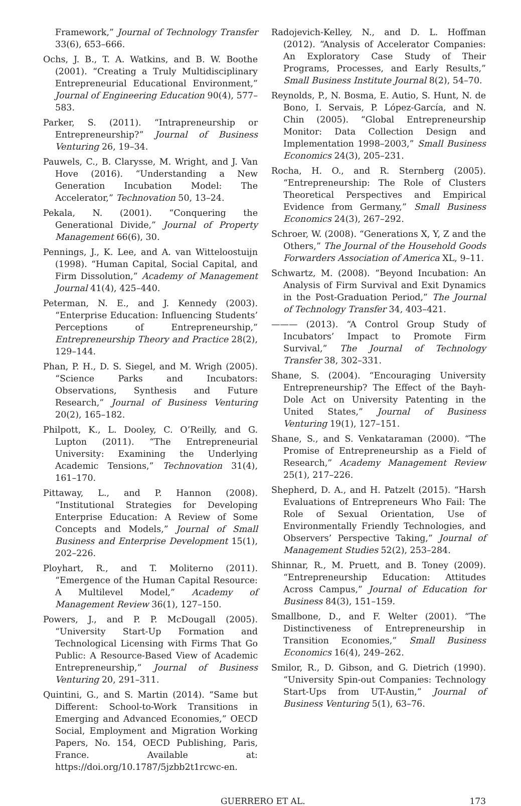Framework,” Journal of Technology Transfer 33(6), 653–666.
Ochs, J. B., T. A. Watkins, and B. W. Boothe (2001). “Creating a Truly Multidisciplinary Entrepreneurial Educational Environment,” Journal of Engineering Education 90(4), 577–583.
Parker, S. (2011). “Intrapreneurship or Entrepreneurship?” Journal of Business Venturing 26, 19–34.
Pauwels, C., B. Clarysse, M. Wright, and J. Van Hove (2016). “Understanding a New Generation Incubation Model: The Accelerator,” Technovation 50, 13–24.
Pekala, N. (2001). “Conquering the Generational Divide,” Journal of Property Management 66(6), 30.
Pennings, J., K. Lee, and A. van Witteloostuijn (1998). “Human Capital, Social Capital, and Firm Dissolution,” Academy of Management Journal 41(4), 425–440.
Peterman, N. E., and J. Kennedy (2003). “Enterprise Education: Influencing Students’ Perceptions of Entrepreneurship,” Entrepreneurship Theory and Practice 28(2), 129–144.
Phan, P. H., D. S. Siegel, and M. Wrigh (2005). “Science Parks and Incubators: Observations, Synthesis and Future Research,” Journal of Business Venturing 20(2), 165–182.
Philpott, K., L. Dooley, C. O’Reilly, and G. Lupton (2011). “The Entrepreneurial University: Examining the Underlying Academic Tensions,” Technovation 31(4), 161–170.
Pittaway, L., and P. Hannon (2008). “Institutional Strategies for Developing Enterprise Education: A Review of Some Concepts and Models,” Journal of Small Business and Enterprise Development 15(1), 202–226.
Ployhart, R., and T. Moliterno (2011). “Emergence of the Human Capital Resource: A Multilevel Model,” Academy of Management Review 36(1), 127–150.
Powers, J., and P. P. McDougall (2005). “University Start-Up Formation and Technological Licensing with Firms That Go Public: A Resource-Based View of Academic Entrepreneurship,” Journal of Business Venturing 20, 291–311.
Quintini, G., and S. Martin (2014). “Same but Different: School-to-Work Transitions in Emerging and Advanced Economies,” OECD Social, Employment and Migration Working Papers, No. 154, OECD Publishing, Paris, France. Available at: https://doi.org/10.1787/5jzbb2t1rcwc-en.
Radojevich-Kelley, N., and D. L. Hoffman (2012). “Analysis of Accelerator Companies: An Exploratory Case Study of Their Programs, Processes, and Early Results,” Small Business Institute Journal 8(2), 54–70.
Reynolds, P., N. Bosma, E. Autio, S. Hunt, N. de Bono, I. Servais, P. López-García, and N. Chin (2005). “Global Entrepreneurship Monitor: Data Collection Design and Implementation 1998–2003,” Small Business Economics 24(3), 205–231.
Rocha, H. O., and R. Sternberg (2005). “Entrepreneurship: The Role of Clusters Theoretical Perspectives and Empirical Evidence from Germany,” Small Business Economics 24(3), 267–292.
Schroer, W. (2008). “Generations X, Y, Z and the Others,” The Journal of the Household Goods Forwarders Association of America XL, 9–11.
Schwartz, M. (2008). “Beyond Incubation: An Analysis of Firm Survival and Exit Dynamics in the Post-Graduation Period,” The Journal of Technology Transfer 34, 403–421.
——— (2013). “A Control Group Study of Incubators’ Impact to Promote Firm Survival,” The Journal of Technology Transfer 38, 302–331.
Shane, S. (2004). “Encouraging University Entrepreneurship? The Effect of the Bayh-Dole Act on University Patenting in the United States,” Journal of Business Venturing 19(1), 127–151.
Shane, S., and S. Venkataraman (2000). “The Promise of Entrepreneurship as a Field of Research,” Academy Management Review 25(1), 217–226.
Shepherd, D. A., and H. Patzelt (2015). “Harsh Evaluations of Entrepreneurs Who Fail: The Role of Sexual Orientation, Use of Environmentally Friendly Technologies, and Observers’ Perspective Taking,” Journal of Management Studies 52(2), 253–284.
Shinnar, R., M. Pruett, and B. Toney (2009). “Entrepreneurship Education: Attitudes Across Campus,” Journal of Education for Business 84(3), 151–159.
Smallbone, D., and F. Welter (2001). “The Distinctiveness of Entrepreneurship in Transition Economies,” Small Business Economics 16(4), 249–262.
Smilor, R., D. Gibson, and G. Dietrich (1990). “University Spin-out Companies: Technology Start-Ups from UT-Austin,” Journal of Business Venturing 5(1), 63–76.
GUERRERO ET AL. 173